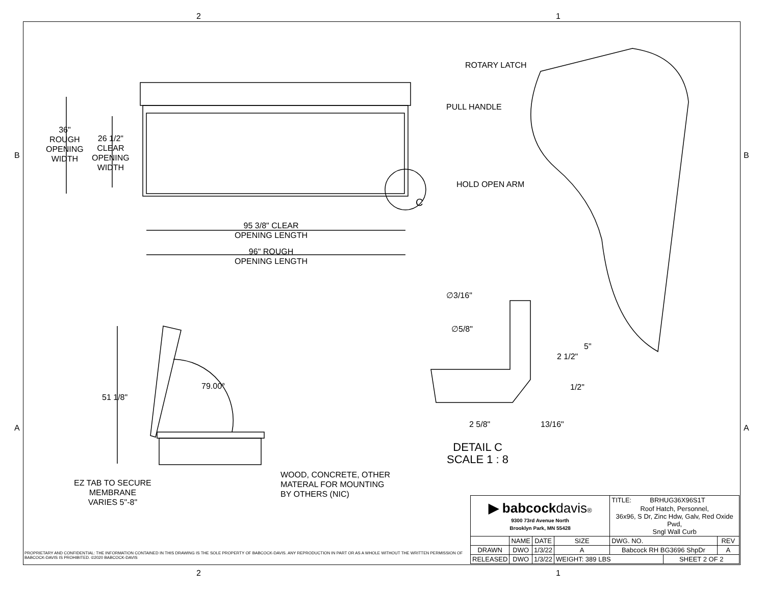2 1
2 1
B B
A A
36"
ROUGH
OPENING
WIDTH
26 1/2"
CLEAR
OPENING
WIDTH
C
95 3/8" CLEAR
OPENING LENGTH
96" ROUGH
OPENING LENGTH
51 1/8"
79.00°
EZ TAB TO SECURE
MEMBRANE
VARIES 5"-8"
WOOD, CONCRETE, OTHER
MATERAL FOR MOUNTING
BY OTHERS (NIC)
ROTARY LATCH
PULL HANDLE
HOLD OPEN ARM
∅3/16"
∅5/8"
5"
2 1/2"
1/2"
2 5/8" 13/16"
DETAIL C
SCALE 1 : 8
| ▶ babcock davis ® 9300 73rd Avenue North Brooklyn Park, MN 55428 | | | | TITLE: BRHUG36X96S1T | | |
| | | | | Roof Hatch, Personnel, 36x96, S Dr, Zinc Hdw, Galv, Red Oxide Pwd, Sngl Wall Curb | | |
| | NAME | DATE | SIZE | DWG. NO. | | REV |
| DRAWN | DWO | 1/3/22 | A | Babcock RH BG3696 ShpDr | | A |
| RELEASED | DWO | 1/3/22 | WEIGHT: 389 LBS | | SHEET 2 OF 2 | |
PROPRIETARY AND CONFIDENTIAL: THE INFORMATION CONTAINED IN THIS DRAWING IS THE SOLE PROPERTY OF BABCOCK-DAVIS. ANY REPRODUCTION IN PART OR AS A WHOLE WITHOUT THE WRITTEN PERMISSION OF BABCOCK-DAVIS IS PROHIBITED. ©2020 BABCOCK-DAVIS